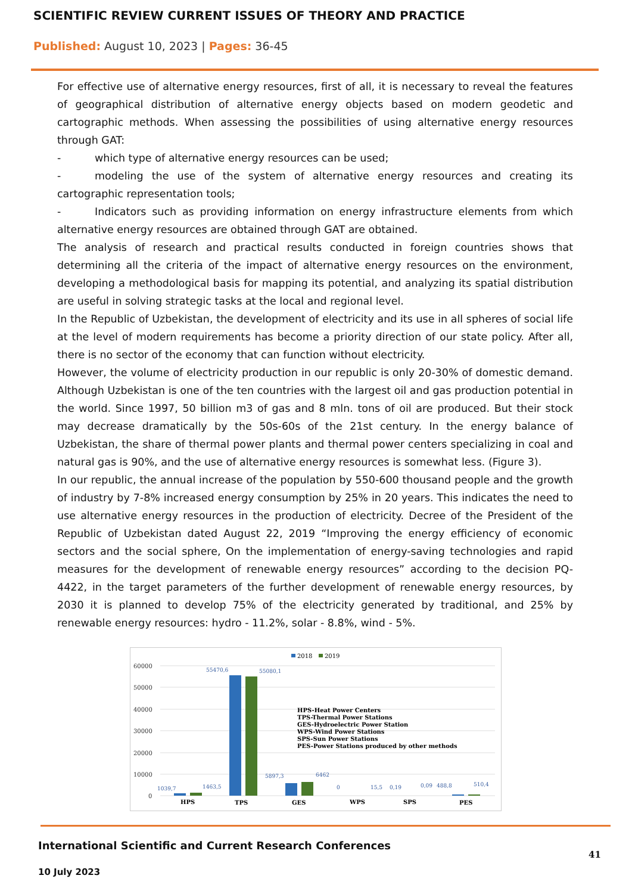SCIENTIFIC REVIEW CURRENT ISSUES OF THEORY AND PRACTICE
Published: August 10, 2023 | Pages: 36-45
For effective use of alternative energy resources, first of all, it is necessary to reveal the features of geographical distribution of alternative energy objects based on modern geodetic and cartographic methods. When assessing the possibilities of using alternative energy resources through GAT:
- which type of alternative energy resources can be used;
- modeling the use of the system of alternative energy resources and creating its cartographic representation tools;
- Indicators such as providing information on energy infrastructure elements from which alternative energy resources are obtained through GAT are obtained.
The analysis of research and practical results conducted in foreign countries shows that determining all the criteria of the impact of alternative energy resources on the environment, developing a methodological basis for mapping its potential, and analyzing its spatial distribution are useful in solving strategic tasks at the local and regional level.
In the Republic of Uzbekistan, the development of electricity and its use in all spheres of social life at the level of modern requirements has become a priority direction of our state policy. After all, there is no sector of the economy that can function without electricity.
However, the volume of electricity production in our republic is only 20-30% of domestic demand. Although Uzbekistan is one of the ten countries with the largest oil and gas production potential in the world. Since 1997, 50 billion m3 of gas and 8 mln. tons of oil are produced. But their stock may decrease dramatically by the 50s-60s of the 21st century. In the energy balance of Uzbekistan, the share of thermal power plants and thermal power centers specializing in coal and natural gas is 90%, and the use of alternative energy resources is somewhat less. (Figure 3).
In our republic, the annual increase of the population by 550-600 thousand people and the growth of industry by 7-8% increased energy consumption by 25% in 20 years. This indicates the need to use alternative energy resources in the production of electricity. Decree of the President of the Republic of Uzbekistan dated August 22, 2019 “Improving the energy efficiency of economic sectors and the social sphere, On the implementation of energy-saving technologies and rapid measures for the development of renewable energy resources” according to the decision PQ-4422, in the target parameters of the further development of renewable energy resources, by 2030 it is planned to develop 75% of the electricity generated by traditional, and 25% by renewable energy resources: hydro - 11.2%, solar - 8.8%, wind - 5%.
2018
2019
60000
50000
40000
30000
20000
10000
0
1039,7
1463,5
55470,6
55080,1
5897,3
6462
0
15,5
0,19
0,09
488,8
510,4
HPS
TPS
GES
WPS
SPS
PES
HPS-Heat Power Centers
TPS-Thermal Power Stations
GES-Hydroelectric Power Station
WPS-Wind Power Stations
SPS-Sun Power Stations
PES-Power Stations produced by other methods
International Scientific and Current Research Conferences
41
10 July 2023